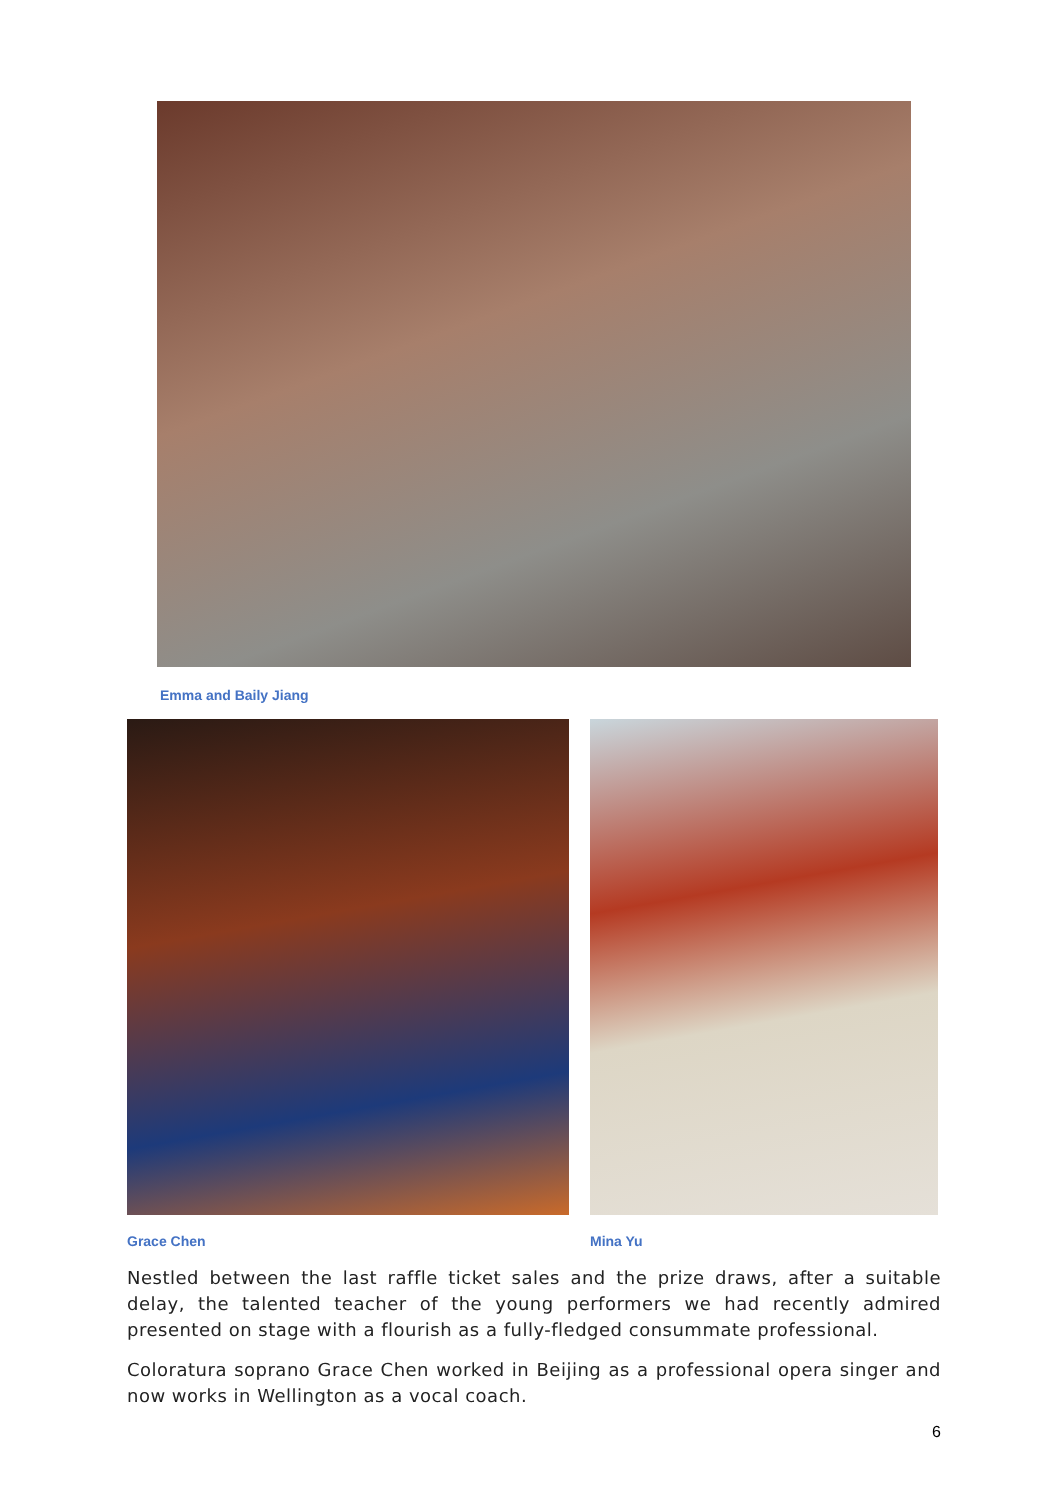Emma and Baily Jiang
Grace Chen Mina Yu
Nestled between the last raffle ticket sales and the prize draws, after a suitable delay, the talented teacher of the young performers we had recently admired presented on stage with a flourish as a fully-fledged consummate professional.
Coloratura soprano Grace Chen worked in Beijing as a professional opera singer and now works in Wellington as a vocal coach.
6